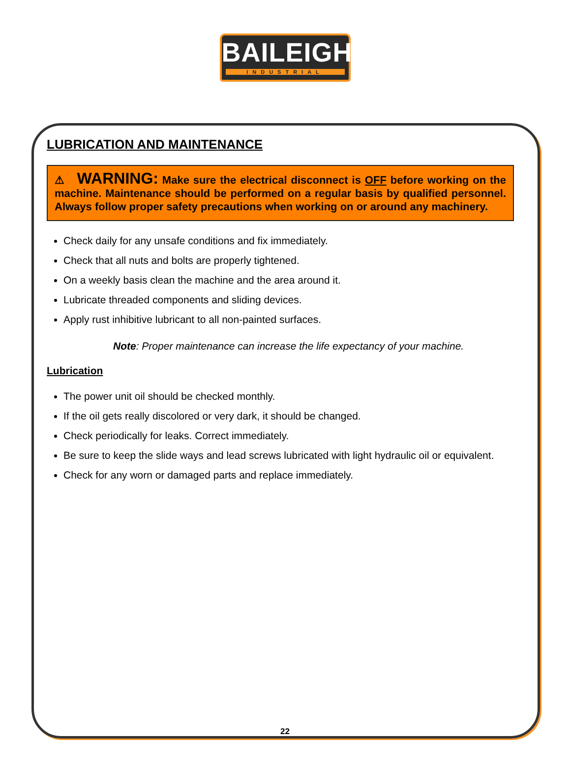BAILEIGH
INDUSTRIAL
LUBRICATION AND MAINTENANCE
⚠ WARNING: Make sure the electrical disconnect is OFF before working on the machine. Maintenance should be performed on a regular basis by qualified personnel. Always follow proper safety precautions when working on or around any machinery.
Check daily for any unsafe conditions and fix immediately.
Check that all nuts and bolts are properly tightened.
On a weekly basis clean the machine and the area around it.
Lubricate threaded components and sliding devices.
Apply rust inhibitive lubricant to all non-painted surfaces.
Note: Proper maintenance can increase the life expectancy of your machine.
Lubrication
The power unit oil should be checked monthly.
If the oil gets really discolored or very dark, it should be changed.
Check periodically for leaks. Correct immediately.
Be sure to keep the slide ways and lead screws lubricated with light hydraulic oil or equivalent.
Check for any worn or damaged parts and replace immediately.
22